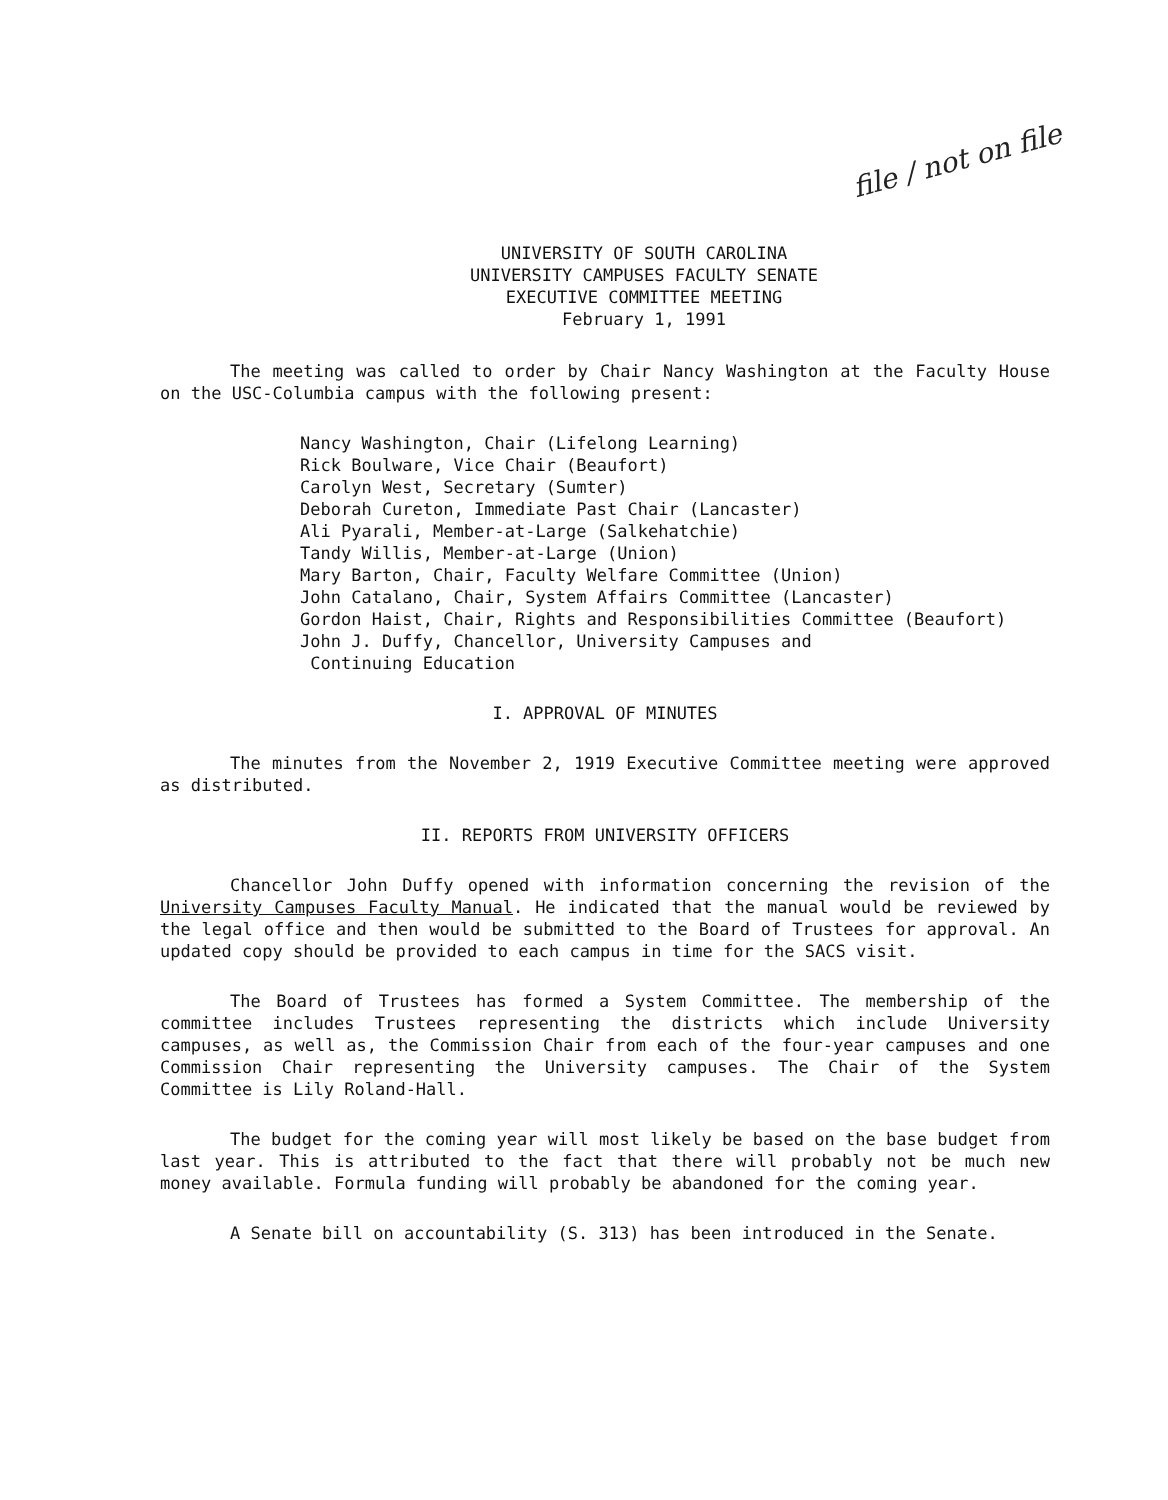file / not on file
UNIVERSITY OF SOUTH CAROLINA
UNIVERSITY CAMPUSES FACULTY SENATE
EXECUTIVE COMMITTEE MEETING
February 1, 1991
The meeting was called to order by Chair Nancy Washington at the Faculty House on the USC-Columbia campus with the following present:
Nancy Washington, Chair (Lifelong Learning)
Rick Boulware, Vice Chair (Beaufort)
Carolyn West, Secretary (Sumter)
Deborah Cureton, Immediate Past Chair (Lancaster)
Ali Pyarali, Member-at-Large (Salkehatchie)
Tandy Willis, Member-at-Large (Union)
Mary Barton, Chair, Faculty Welfare Committee (Union)
John Catalano, Chair, System Affairs Committee (Lancaster)
Gordon Haist, Chair, Rights and Responsibilities Committee (Beaufort)
John J. Duffy, Chancellor, University Campuses and
Continuing Education
I. APPROVAL OF MINUTES
The minutes from the November 2, 1919 Executive Committee meeting were approved as distributed.
II. REPORTS FROM UNIVERSITY OFFICERS
Chancellor John Duffy opened with information concerning the revision of the University Campuses Faculty Manual. He indicated that the manual would be reviewed by the legal office and then would be submitted to the Board of Trustees for approval. An updated copy should be provided to each campus in time for the SACS visit.
The Board of Trustees has formed a System Committee. The membership of the committee includes Trustees representing the districts which include University campuses, as well as, the Commission Chair from each of the four-year campuses and one Commission Chair representing the University campuses. The Chair of the System Committee is Lily Roland-Hall.
The budget for the coming year will most likely be based on the base budget from last year. This is attributed to the fact that there will probably not be much new money available. Formula funding will probably be abandoned for the coming year.
A Senate bill on accountability (S. 313) has been introduced in the Senate.